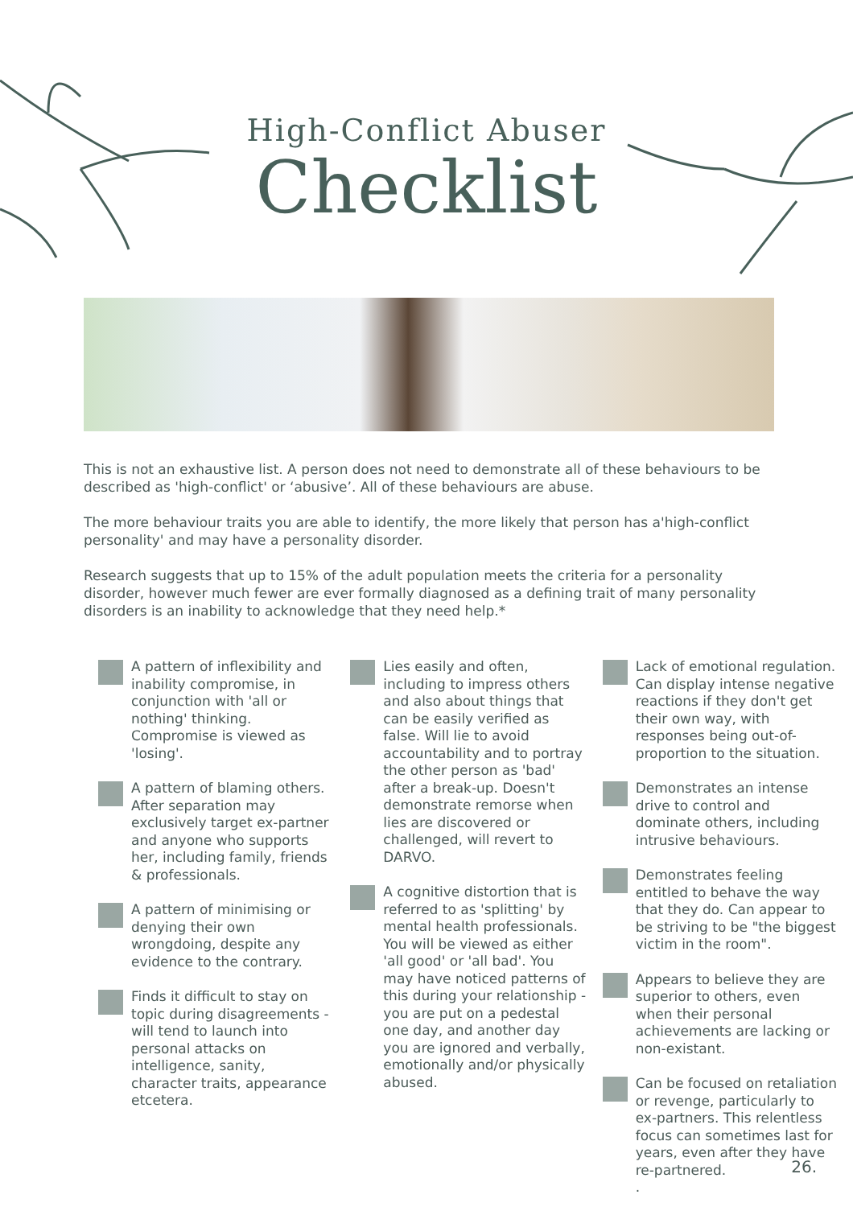High-Conflict Abuser
Checklist
This is not an exhaustive list. A person does not need to demonstrate all of these behaviours to be described as 'high-conflict' or ‘abusive’. All of these behaviours are abuse.
The more behaviour traits you are able to identify, the more likely that person has a'high-conflict personality' and may have a personality disorder.
Research suggests that up to 15% of the adult population meets the criteria for a personality disorder, however much fewer are ever formally diagnosed as a defining trait of many personality disorders is an inability to acknowledge that they need help.*
A pattern of inflexibility and inability compromise, in conjunction with 'all or nothing' thinking. Compromise is viewed as 'losing'.
A pattern of blaming others. After separation may exclusively target ex-partner and anyone who supports her, including family, friends & professionals.
A pattern of minimising or denying their own wrongdoing, despite any evidence to the contrary.
Finds it difficult to stay on topic during disagreements - will tend to launch into personal attacks on intelligence, sanity, character traits, appearance etcetera.
Lies easily and often, including to impress others and also about things that can be easily verified as false. Will lie to avoid accountability and to portray the other person as 'bad' after a break-up. Doesn't demonstrate remorse when lies are discovered or challenged, will revert to DARVO.
A cognitive distortion that is referred to as 'splitting' by mental health professionals. You will be viewed as either 'all good' or 'all bad'. You may have noticed patterns of this during your relationship - you are put on a pedestal one day, and another day you are ignored and verbally, emotionally and/or physically abused.
Lack of emotional regulation. Can display intense negative reactions if they don't get their own way, with responses being out-of- proportion to the situation.
Demonstrates an intense drive to control and dominate others, including intrusive behaviours.
Demonstrates feeling entitled to behave the way that they do. Can appear to be striving to be "the biggest victim in the room".
Appears to believe they are superior to others, even when their personal achievements are lacking or non-existant.
Can be focused on retaliation or revenge, particularly to ex-partners. This relentless focus can sometimes last for years, even after they have re-partnered.
.
26.